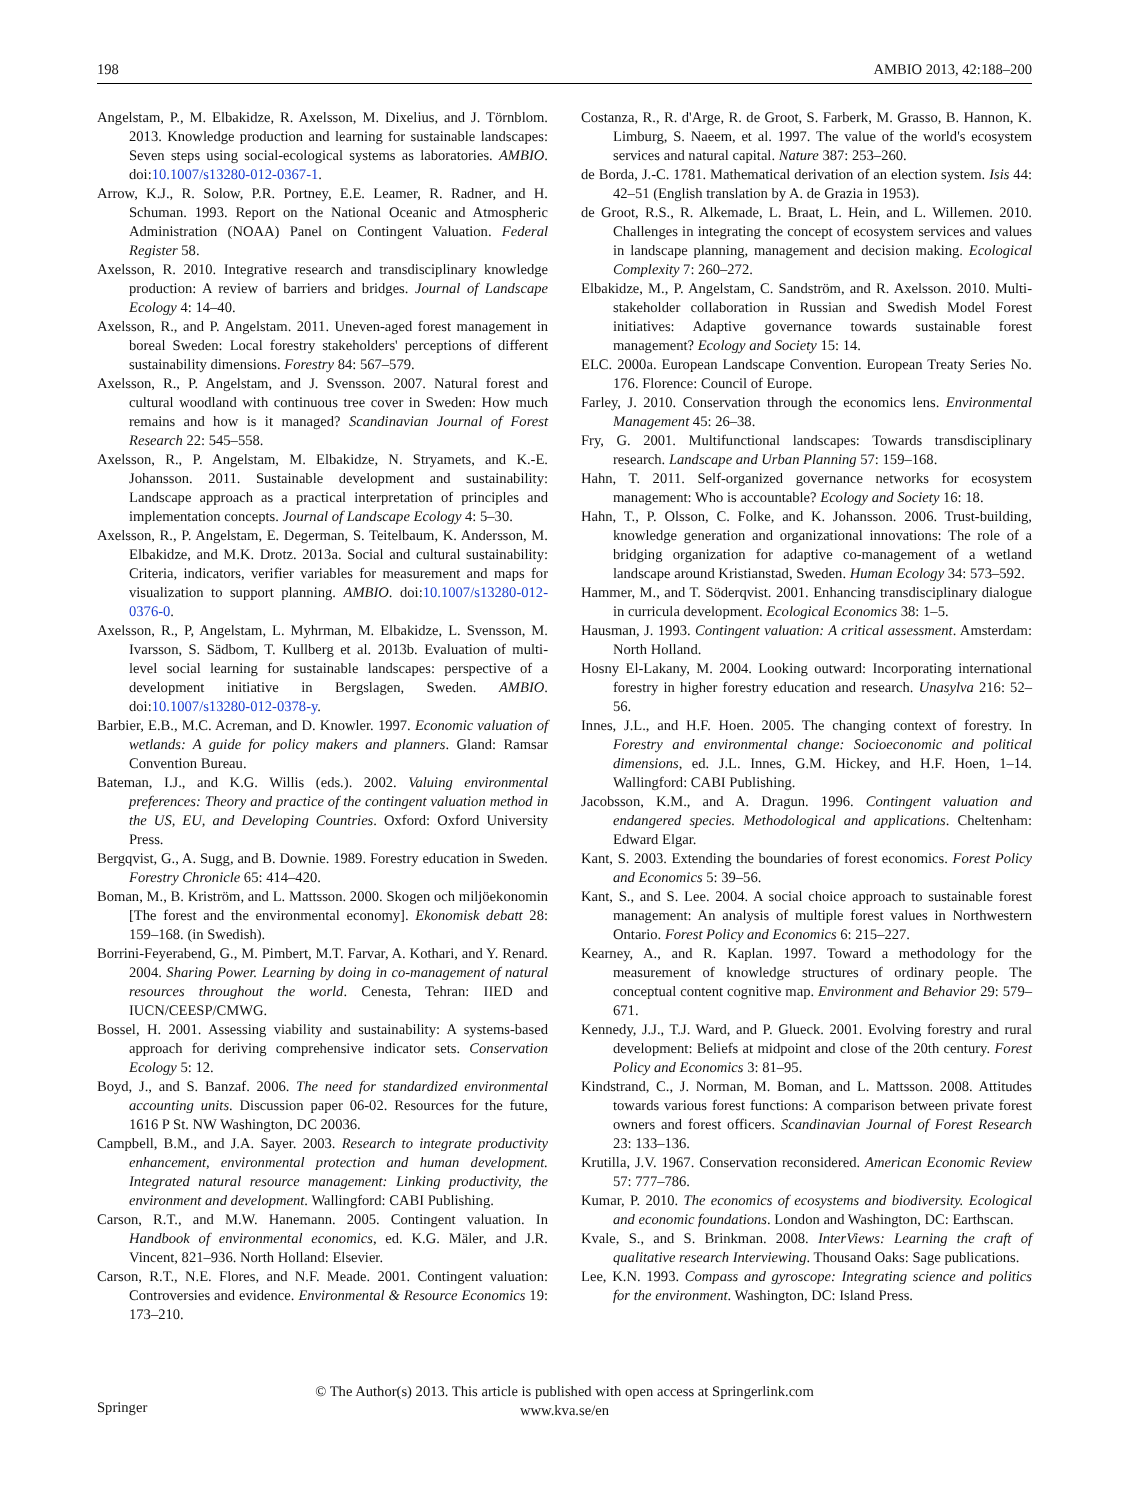198 AMBIO 2013, 42:188–200
Angelstam, P., M. Elbakidze, R. Axelsson, M. Dixelius, and J. Törnblom. 2013. Knowledge production and learning for sustainable landscapes: Seven steps using social-ecological systems as laboratories. AMBIO. doi:10.1007/s13280-012-0367-1.
Arrow, K.J., R. Solow, P.R. Portney, E.E. Leamer, R. Radner, and H. Schuman. 1993. Report on the National Oceanic and Atmospheric Administration (NOAA) Panel on Contingent Valuation. Federal Register 58.
Axelsson, R. 2010. Integrative research and transdisciplinary knowledge production: A review of barriers and bridges. Journal of Landscape Ecology 4: 14–40.
Axelsson, R., and P. Angelstam. 2011. Uneven-aged forest management in boreal Sweden: Local forestry stakeholders' perceptions of different sustainability dimensions. Forestry 84: 567–579.
Axelsson, R., P. Angelstam, and J. Svensson. 2007. Natural forest and cultural woodland with continuous tree cover in Sweden: How much remains and how is it managed? Scandinavian Journal of Forest Research 22: 545–558.
Axelsson, R., P. Angelstam, M. Elbakidze, N. Stryamets, and K.-E. Johansson. 2011. Sustainable development and sustainability: Landscape approach as a practical interpretation of principles and implementation concepts. Journal of Landscape Ecology 4: 5–30.
Axelsson, R., P. Angelstam, E. Degerman, S. Teitelbaum, K. Andersson, M. Elbakidze, and M.K. Drotz. 2013a. Social and cultural sustainability: Criteria, indicators, verifier variables for measurement and maps for visualization to support planning. AMBIO. doi:10.1007/s13280-012-0376-0.
Axelsson, R., P, Angelstam, L. Myhrman, M. Elbakidze, L. Svensson, M. Ivarsson, S. Sädbom, T. Kullberg et al. 2013b. Evaluation of multi-level social learning for sustainable landscapes: perspective of a development initiative in Bergslagen, Sweden. AMBIO. doi:10.1007/s13280-012-0378-y.
Barbier, E.B., M.C. Acreman, and D. Knowler. 1997. Economic valuation of wetlands: A guide for policy makers and planners. Gland: Ramsar Convention Bureau.
Bateman, I.J., and K.G. Willis (eds.). 2002. Valuing environmental preferences: Theory and practice of the contingent valuation method in the US, EU, and Developing Countries. Oxford: Oxford University Press.
Bergqvist, G., A. Sugg, and B. Downie. 1989. Forestry education in Sweden. Forestry Chronicle 65: 414–420.
Boman, M., B. Kriström, and L. Mattsson. 2000. Skogen och miljöekonomin [The forest and the environmental economy]. Ekonomisk debatt 28: 159–168. (in Swedish).
Borrini-Feyerabend, G., M. Pimbert, M.T. Farvar, A. Kothari, and Y. Renard. 2004. Sharing Power. Learning by doing in co-management of natural resources throughout the world. Cenesta, Tehran: IIED and IUCN/CEESP/CMWG.
Bossel, H. 2001. Assessing viability and sustainability: A systems-based approach for deriving comprehensive indicator sets. Conservation Ecology 5: 12.
Boyd, J., and S. Banzaf. 2006. The need for standardized environmental accounting units. Discussion paper 06-02. Resources for the future, 1616 P St. NW Washington, DC 20036.
Campbell, B.M., and J.A. Sayer. 2003. Research to integrate productivity enhancement, environmental protection and human development. Integrated natural resource management: Linking productivity, the environment and development. Wallingford: CABI Publishing.
Carson, R.T., and M.W. Hanemann. 2005. Contingent valuation. In Handbook of environmental economics, ed. K.G. Mäler, and J.R. Vincent, 821–936. North Holland: Elsevier.
Carson, R.T., N.E. Flores, and N.F. Meade. 2001. Contingent valuation: Controversies and evidence. Environmental & Resource Economics 19: 173–210.
Costanza, R., R. d'Arge, R. de Groot, S. Farberk, M. Grasso, B. Hannon, K. Limburg, S. Naeem, et al. 1997. The value of the world's ecosystem services and natural capital. Nature 387: 253–260.
de Borda, J.-C. 1781. Mathematical derivation of an election system. Isis 44: 42–51 (English translation by A. de Grazia in 1953).
de Groot, R.S., R. Alkemade, L. Braat, L. Hein, and L. Willemen. 2010. Challenges in integrating the concept of ecosystem services and values in landscape planning, management and decision making. Ecological Complexity 7: 260–272.
Elbakidze, M., P. Angelstam, C. Sandström, and R. Axelsson. 2010. Multi-stakeholder collaboration in Russian and Swedish Model Forest initiatives: Adaptive governance towards sustainable forest management? Ecology and Society 15: 14.
ELC. 2000a. European Landscape Convention. European Treaty Series No. 176. Florence: Council of Europe.
Farley, J. 2010. Conservation through the economics lens. Environmental Management 45: 26–38.
Fry, G. 2001. Multifunctional landscapes: Towards transdisciplinary research. Landscape and Urban Planning 57: 159–168.
Hahn, T. 2011. Self-organized governance networks for ecosystem management: Who is accountable? Ecology and Society 16: 18.
Hahn, T., P. Olsson, C. Folke, and K. Johansson. 2006. Trust-building, knowledge generation and organizational innovations: The role of a bridging organization for adaptive co-management of a wetland landscape around Kristianstad, Sweden. Human Ecology 34: 573–592.
Hammer, M., and T. Söderqvist. 2001. Enhancing transdisciplinary dialogue in curricula development. Ecological Economics 38: 1–5.
Hausman, J. 1993. Contingent valuation: A critical assessment. Amsterdam: North Holland.
Hosny El-Lakany, M. 2004. Looking outward: Incorporating international forestry in higher forestry education and research. Unasylva 216: 52–56.
Innes, J.L., and H.F. Hoen. 2005. The changing context of forestry. In Forestry and environmental change: Socioeconomic and political dimensions, ed. J.L. Innes, G.M. Hickey, and H.F. Hoen, 1–14. Wallingford: CABI Publishing.
Jacobsson, K.M., and A. Dragun. 1996. Contingent valuation and endangered species. Methodological and applications. Cheltenham: Edward Elgar.
Kant, S. 2003. Extending the boundaries of forest economics. Forest Policy and Economics 5: 39–56.
Kant, S., and S. Lee. 2004. A social choice approach to sustainable forest management: An analysis of multiple forest values in Northwestern Ontario. Forest Policy and Economics 6: 215–227.
Kearney, A., and R. Kaplan. 1997. Toward a methodology for the measurement of knowledge structures of ordinary people. The conceptual content cognitive map. Environment and Behavior 29: 579–671.
Kennedy, J.J., T.J. Ward, and P. Glueck. 2001. Evolving forestry and rural development: Beliefs at midpoint and close of the 20th century. Forest Policy and Economics 3: 81–95.
Kindstrand, C., J. Norman, M. Boman, and L. Mattsson. 2008. Attitudes towards various forest functions: A comparison between private forest owners and forest officers. Scandinavian Journal of Forest Research 23: 133–136.
Krutilla, J.V. 1967. Conservation reconsidered. American Economic Review 57: 777–786.
Kumar, P. 2010. The economics of ecosystems and biodiversity. Ecological and economic foundations. London and Washington, DC: Earthscan.
Kvale, S., and S. Brinkman. 2008. InterViews: Learning the craft of qualitative research Interviewing. Thousand Oaks: Sage publications.
Lee, K.N. 1993. Compass and gyroscope: Integrating science and politics for the environment. Washington, DC: Island Press.
© The Author(s) 2013. This article is published with open access at Springerlink.com
www.kva.se/en
Springer